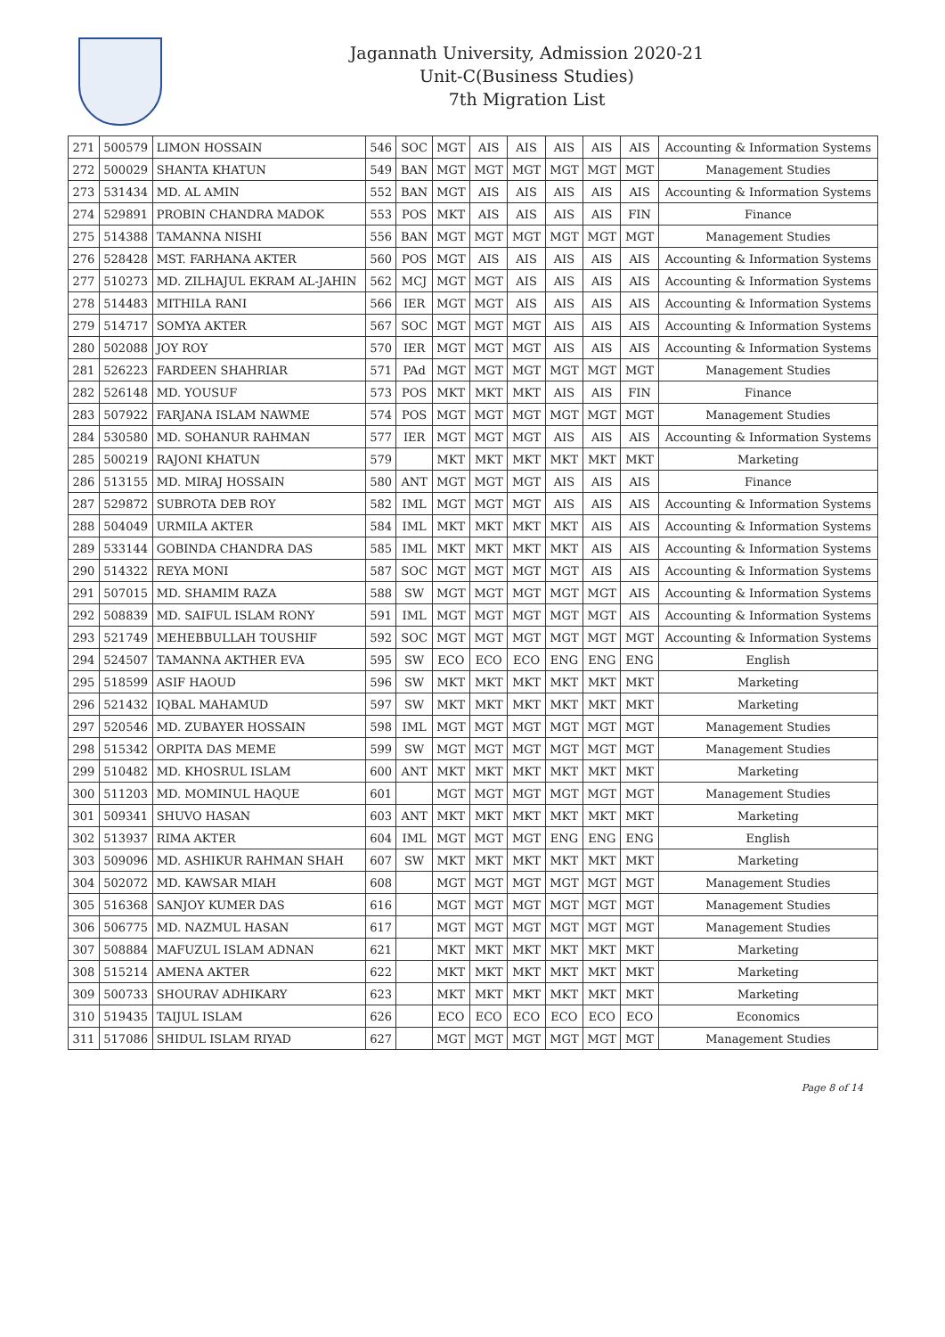Jagannath University, Admission 2020-21
Unit-C(Business Studies)
7th Migration List
| 271 | 500579 | LIMON HOSSAIN | 546 | SOC | MGT | AIS | AIS | AIS | AIS | AIS | Accounting & Information Systems |
| 272 | 500029 | SHANTA KHATUN | 549 | BAN | MGT | MGT | MGT | MGT | MGT | MGT | Management Studies |
| 273 | 531434 | MD. AL AMIN | 552 | BAN | MGT | AIS | AIS | AIS | AIS | AIS | Accounting & Information Systems |
| 274 | 529891 | PROBIN CHANDRA MADOK | 553 | POS | MKT | AIS | AIS | AIS | AIS | FIN | Finance |
| 275 | 514388 | TAMANNA NISHI | 556 | BAN | MGT | MGT | MGT | MGT | MGT | MGT | Management Studies |
| 276 | 528428 | MST. FARHANA AKTER | 560 | POS | MGT | AIS | AIS | AIS | AIS | AIS | Accounting & Information Systems |
| 277 | 510273 | MD. ZILHAJUL EKRAM AL-JAHIN | 562 | MCJ | MGT | MGT | AIS | AIS | AIS | AIS | Accounting & Information Systems |
| 278 | 514483 | MITHILA RANI | 566 | IER | MGT | MGT | AIS | AIS | AIS | AIS | Accounting & Information Systems |
| 279 | 514717 | SOMYA AKTER | 567 | SOC | MGT | MGT | MGT | AIS | AIS | AIS | Accounting & Information Systems |
| 280 | 502088 | JOY ROY | 570 | IER | MGT | MGT | MGT | AIS | AIS | AIS | Accounting & Information Systems |
| 281 | 526223 | FARDEEN SHAHRIAR | 571 | PAd | MGT | MGT | MGT | MGT | MGT | MGT | Management Studies |
| 282 | 526148 | MD. YOUSUF | 573 | POS | MKT | MKT | MKT | AIS | AIS | FIN | Finance |
| 283 | 507922 | FARJANA ISLAM NAWME | 574 | POS | MGT | MGT | MGT | MGT | MGT | MGT | Management Studies |
| 284 | 530580 | MD. SOHANUR RAHMAN | 577 | IER | MGT | MGT | MGT | AIS | AIS | AIS | Accounting & Information Systems |
| 285 | 500219 | RAJONI KHATUN | 579 | | MKT | MKT | MKT | MKT | MKT | MKT | Marketing |
| 286 | 513155 | MD. MIRAJ HOSSAIN | 580 | ANT | MGT | MGT | MGT | AIS | AIS | AIS | Finance |
| 287 | 529872 | SUBROTA DEB ROY | 582 | IML | MGT | MGT | MGT | AIS | AIS | AIS | Accounting & Information Systems |
| 288 | 504049 | URMILA AKTER | 584 | IML | MKT | MKT | MKT | MKT | AIS | AIS | Accounting & Information Systems |
| 289 | 533144 | GOBINDA CHANDRA DAS | 585 | IML | MKT | MKT | MKT | MKT | AIS | AIS | Accounting & Information Systems |
| 290 | 514322 | REYA MONI | 587 | SOC | MGT | MGT | MGT | MGT | AIS | AIS | Accounting & Information Systems |
| 291 | 507015 | MD. SHAMIM RAZA | 588 | SW | MGT | MGT | MGT | MGT | MGT | AIS | Accounting & Information Systems |
| 292 | 508839 | MD. SAIFUL ISLAM RONY | 591 | IML | MGT | MGT | MGT | MGT | MGT | AIS | Accounting & Information Systems |
| 293 | 521749 | MEHEBBULLAH TOUSHIF | 592 | SOC | MGT | MGT | MGT | MGT | MGT | MGT | Accounting & Information Systems |
| 294 | 524507 | TAMANNA AKTHER EVA | 595 | SW | ECO | ECO | ECO | ENG | ENG | ENG | English |
| 295 | 518599 | ASIF HAOUD | 596 | SW | MKT | MKT | MKT | MKT | MKT | MKT | Marketing |
| 296 | 521432 | IQBAL MAHAMUD | 597 | SW | MKT | MKT | MKT | MKT | MKT | MKT | Marketing |
| 297 | 520546 | MD. ZUBAYER HOSSAIN | 598 | IML | MGT | MGT | MGT | MGT | MGT | MGT | Management Studies |
| 298 | 515342 | ORPITA DAS MEME | 599 | SW | MGT | MGT | MGT | MGT | MGT | MGT | Management Studies |
| 299 | 510482 | MD. KHOSRUL ISLAM | 600 | ANT | MKT | MKT | MKT | MKT | MKT | MKT | Marketing |
| 300 | 511203 | MD. MOMINUL HAQUE | 601 | | MGT | MGT | MGT | MGT | MGT | MGT | Management Studies |
| 301 | 509341 | SHUVO HASAN | 603 | ANT | MKT | MKT | MKT | MKT | MKT | MKT | Marketing |
| 302 | 513937 | RIMA AKTER | 604 | IML | MGT | MGT | MGT | ENG | ENG | ENG | English |
| 303 | 509096 | MD. ASHIKUR RAHMAN SHAH | 607 | SW | MKT | MKT | MKT | MKT | MKT | MKT | Marketing |
| 304 | 502072 | MD. KAWSAR MIAH | 608 | | MGT | MGT | MGT | MGT | MGT | MGT | Management Studies |
| 305 | 516368 | SANJOY KUMER DAS | 616 | | MGT | MGT | MGT | MGT | MGT | MGT | Management Studies |
| 306 | 506775 | MD. NAZMUL HASAN | 617 | | MGT | MGT | MGT | MGT | MGT | MGT | Management Studies |
| 307 | 508884 | MAFUZUL ISLAM ADNAN | 621 | | MKT | MKT | MKT | MKT | MKT | MKT | Marketing |
| 308 | 515214 | AMENA AKTER | 622 | | MKT | MKT | MKT | MKT | MKT | MKT | Marketing |
| 309 | 500733 | SHOURAV ADHIKARY | 623 | | MKT | MKT | MKT | MKT | MKT | MKT | Marketing |
| 310 | 519435 | TAIJUL ISLAM | 626 | | ECO | ECO | ECO | ECO | ECO | ECO | Economics |
| 311 | 517086 | SHIDUL ISLAM RIYAD | 627 | | MGT | MGT | MGT | MGT | MGT | MGT | Management Studies |
Page 8 of 14